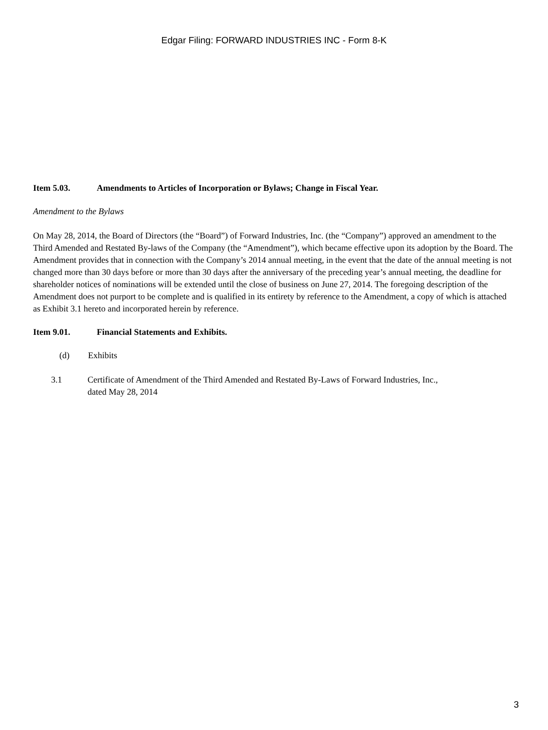Edgar Filing: FORWARD INDUSTRIES INC - Form 8-K
Item 5.03. Amendments to Articles of Incorporation or Bylaws; Change in Fiscal Year.
Amendment to the Bylaws
On May 28, 2014, the Board of Directors (the “Board”) of Forward Industries, Inc. (the “Company”) approved an amendment to the Third Amended and Restated By-laws of the Company (the “Amendment”), which became effective upon its adoption by the Board. The Amendment provides that in connection with the Company’s 2014 annual meeting, in the event that the date of the annual meeting is not changed more than 30 days before or more than 30 days after the anniversary of the preceding year’s annual meeting, the deadline for shareholder notices of nominations will be extended until the close of business on June 27, 2014. The foregoing description of the Amendment does not purport to be complete and is qualified in its entirety by reference to the Amendment, a copy of which is attached as Exhibit 3.1 hereto and incorporated herein by reference.
Item 9.01. Financial Statements and Exhibits.
(d) Exhibits
3.1 Certificate of Amendment of the Third Amended and Restated By-Laws of Forward Industries, Inc.,
dated May 28, 2014
3